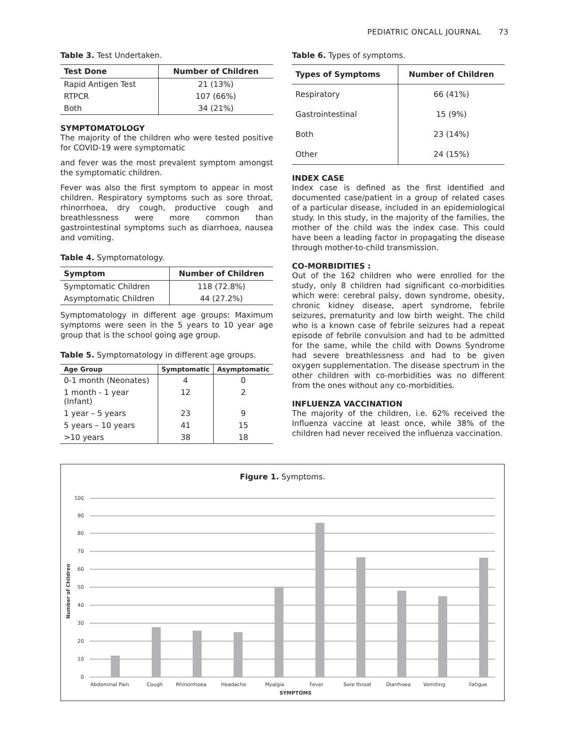PEDIATRIC ONCALL JOURNAL 73
Table 3. Test Undertaken.
| Test Done | Number of Children |
| --- | --- |
| Rapid Antigen Test | 21 (13%) |
| RTPCR | 107 (66%) |
| Both | 34 (21%) |
SYMPTOMATOLOGY
The majority of the children who were tested positive for COVID-19 were symptomatic
and fever was the most prevalent symptom amongst the symptomatic children.
Fever was also the first symptom to appear in most children. Respiratory symptoms such as sore throat, rhinorrhoea, dry cough, productive cough and breathlessness were more common than gastrointestinal symptoms such as diarrhoea, nausea and vomiting.
Table 4. Symptomatology.
| Symptom | Number of Children |
| --- | --- |
| Symptomatic Children | 118 (72.8%) |
| Asymptomatic Children | 44 (27.2%) |
Symptomatology in different age groups: Maximum symptoms were seen in the 5 years to 10 year age group that is the school going age group.
Table 5. Symptomatology in different age groups.
| Age Group | Symptomatic | Asymptomatic |
| --- | --- | --- |
| 0-1 month (Neonates) | 4 | 0 |
| 1 month - 1 year (Infant) | 12 | 2 |
| 1 year – 5 years | 23 | 9 |
| 5 years – 10 years | 41 | 15 |
| >10 years | 38 | 18 |
Table 6. Types of symptoms.
| Types of Symptoms | Number of Children |
| --- | --- |
| Respiratory | 66 (41%) |
| Gastrointestinal | 15 (9%) |
| Both | 23 (14%) |
| Other | 24 (15%) |
INDEX CASE
Index case is defined as the first identified and documented case/patient in a group of related cases of a particular disease, included in an epidemiological study. In this study, in the majority of the families, the mother of the child was the index case. This could have been a leading factor in propagating the disease through mother-to-child transmission.
CO-MORBIDITIES :
Out of the 162 children who were enrolled for the study, only 8 children had significant co-morbidities which were: cerebral palsy, down syndrome, obesity, chronic kidney disease, apert syndrome, febrile seizures, prematurity and low birth weight. The child who is a known case of febrile seizures had a repeat episode of febrile convulsion and had to be admitted for the same, while the child with Downs Syndrome had severe breathlessness and had to be given oxygen supplementation. The disease spectrum in the other children with co-morbidities was no different from the ones without any co-morbidities.
INFLUENZA VACCINATION
The majority of the children, i.e. 62% received the Influenza vaccine at least once, while 38% of the children had never received the influenza vaccination.
Figure 1. Symptoms.
100
90
80
70
60
50
40
30
20
10
0
Abdominal Pain
Cough
Rhinorrhoea
Headache
Myalgia
Fever
Sore throat
Diarrhoea
Vomiting
Fatigue
SYMPTOMS
Number of Children